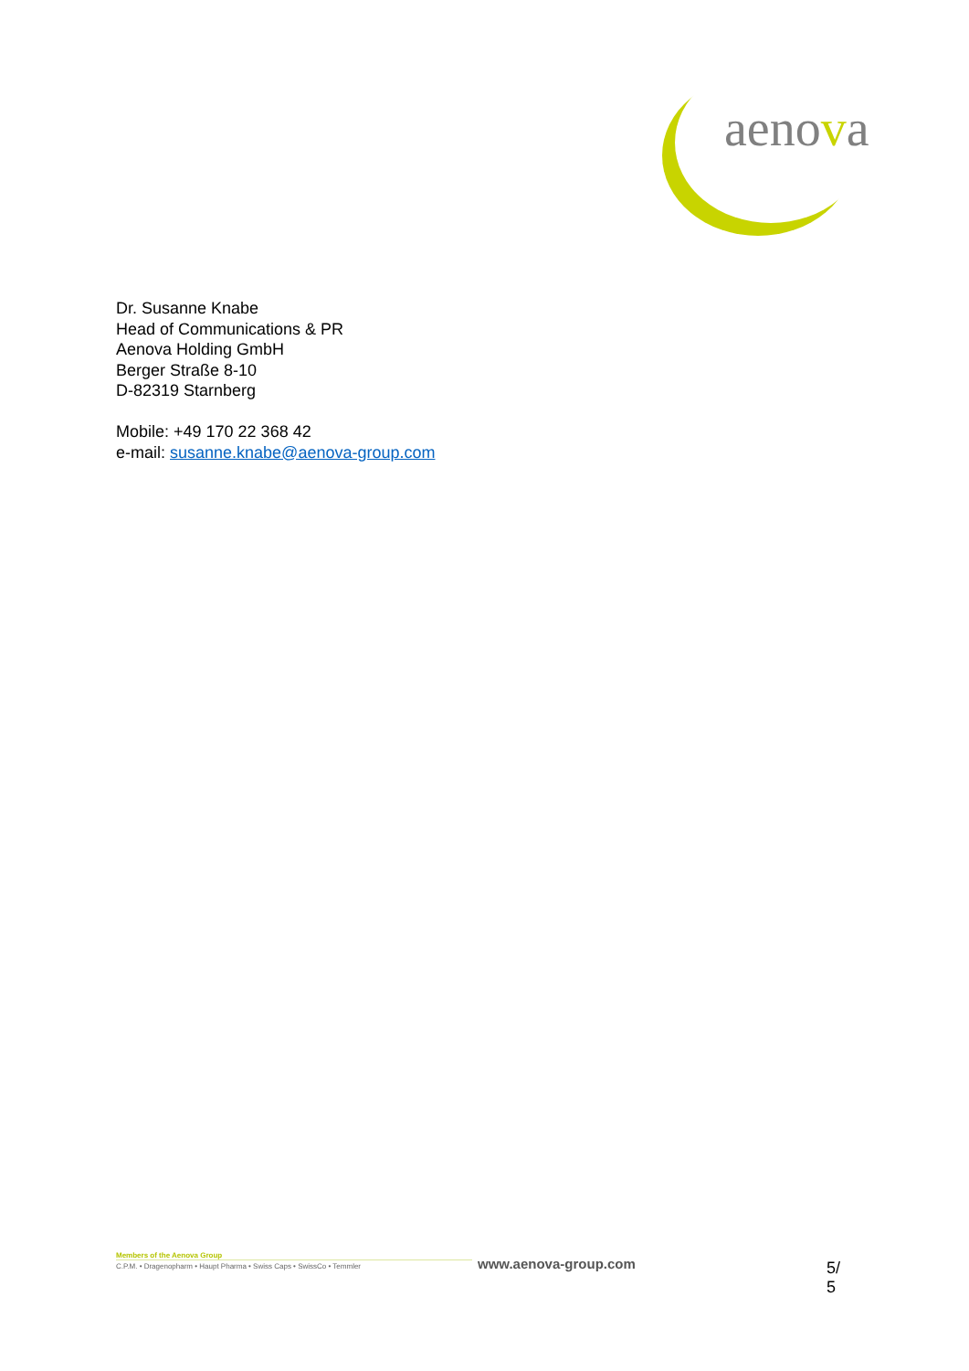aenova
Dr. Susanne Knabe
Head of Communications & PR
Aenova Holding GmbH
Berger Straße 8-10
D-82319 Starnberg
Mobile: +49 170 22 368 42
e-mail: susanne.knabe@aenova-group.com
Members of the Aenova Group
C.P.M. • Dragenopharm • Haupt Pharma • Swiss Caps • SwissCo • Temmler
www.aenova-group.com 5/ 5